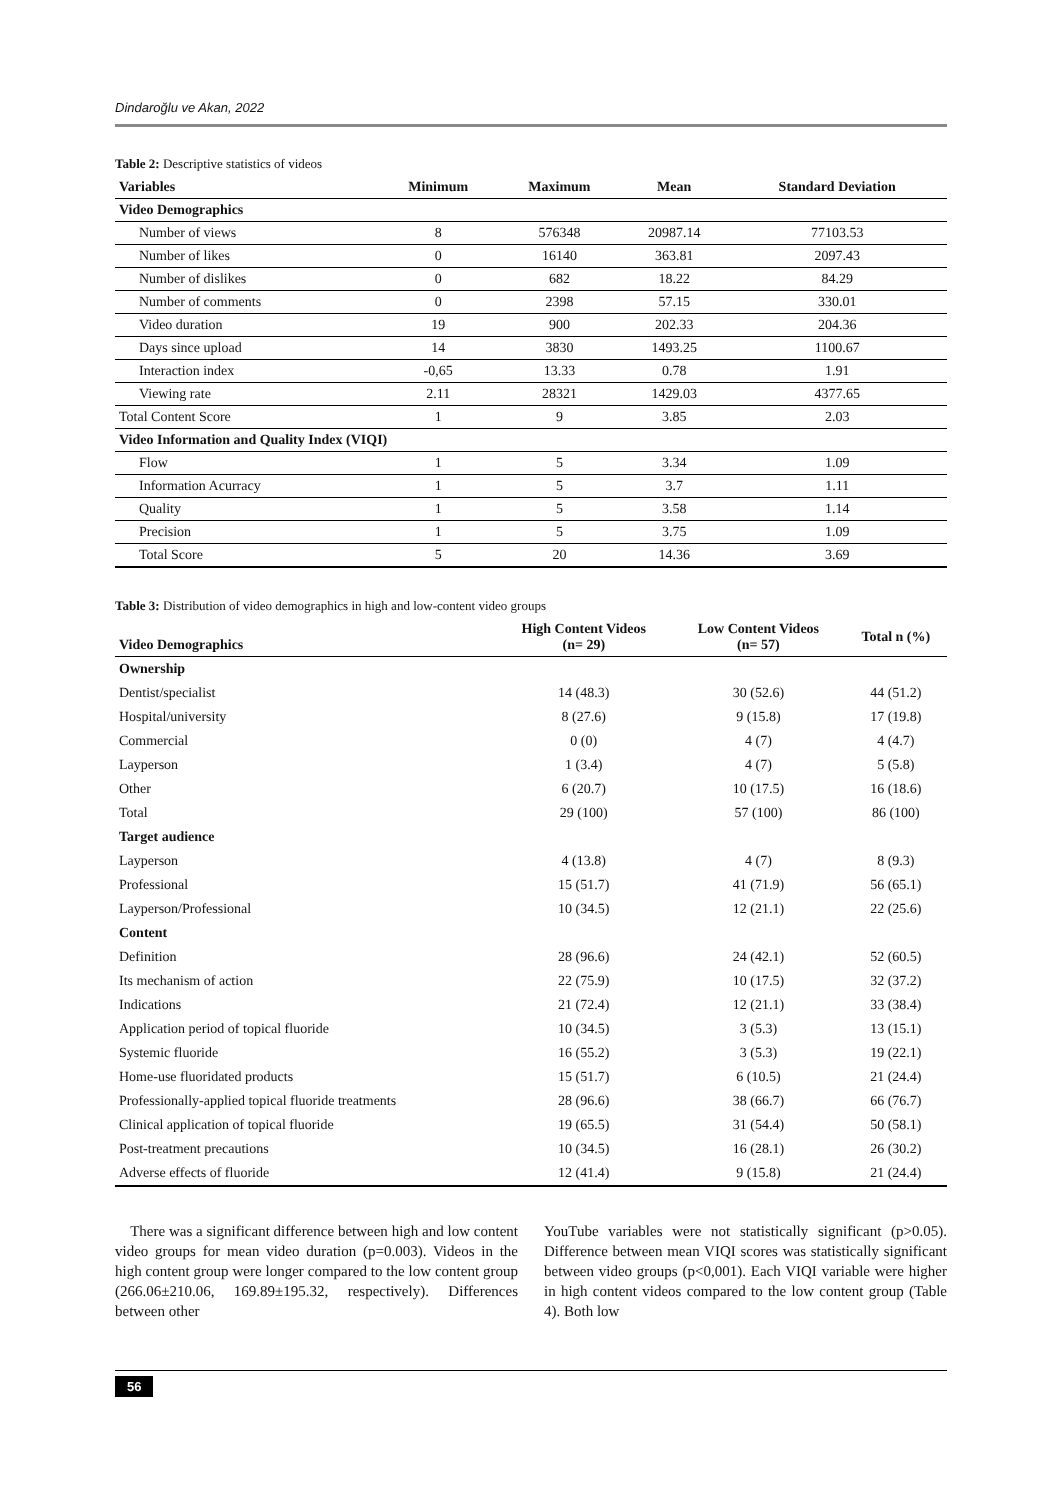Dindaroğlu ve Akan, 2022
Table 2: Descriptive statistics of videos
| Variables | Minimum | Maximum | Mean | Standard Deviation |
| --- | --- | --- | --- | --- |
| Video Demographics | | | | |
| Number of views | 8 | 576348 | 20987.14 | 77103.53 |
| Number of likes | 0 | 16140 | 363.81 | 2097.43 |
| Number of dislikes | 0 | 682 | 18.22 | 84.29 |
| Number of comments | 0 | 2398 | 57.15 | 330.01 |
| Video duration | 19 | 900 | 202.33 | 204.36 |
| Days since upload | 14 | 3830 | 1493.25 | 1100.67 |
| Interaction index | -0,65 | 13.33 | 0.78 | 1.91 |
| Viewing rate | 2.11 | 28321 | 1429.03 | 4377.65 |
| Total Content Score | 1 | 9 | 3.85 | 2.03 |
| Video Information and Quality Index (VIQI) | | | | |
| Flow | 1 | 5 | 3.34 | 1.09 |
| Information Acurracy | 1 | 5 | 3.7 | 1.11 |
| Quality | 1 | 5 | 3.58 | 1.14 |
| Precision | 1 | 5 | 3.75 | 1.09 |
| Total Score | 5 | 20 | 14.36 | 3.69 |
Table 3: Distribution of video demographics in high and low-content video groups
| Video Demographics | High Content Videos (n= 29) | Low Content Videos (n= 57) | Total n (%) |
| --- | --- | --- | --- |
| Ownership | | | |
| Dentist/specialist | 14 (48.3) | 30 (52.6) | 44 (51.2) |
| Hospital/university | 8 (27.6) | 9 (15.8) | 17 (19.8) |
| Commercial | 0 (0) | 4 (7) | 4 (4.7) |
| Layperson | 1 (3.4) | 4 (7) | 5 (5.8) |
| Other | 6 (20.7) | 10 (17.5) | 16 (18.6) |
| Total | 29 (100) | 57 (100) | 86 (100) |
| Target audience | | | |
| Layperson | 4 (13.8) | 4 (7) | 8 (9.3) |
| Professional | 15 (51.7) | 41 (71.9) | 56 (65.1) |
| Layperson/Professional | 10 (34.5) | 12 (21.1) | 22 (25.6) |
| Content | | | |
| Definition | 28 (96.6) | 24 (42.1) | 52 (60.5) |
| Its mechanism of action | 22 (75.9) | 10 (17.5) | 32 (37.2) |
| Indications | 21 (72.4) | 12 (21.1) | 33 (38.4) |
| Application period of topical fluoride | 10 (34.5) | 3 (5.3) | 13 (15.1) |
| Systemic fluoride | 16 (55.2) | 3 (5.3) | 19 (22.1) |
| Home-use fluoridated products | 15 (51.7) | 6 (10.5) | 21 (24.4) |
| Professionally-applied topical fluoride treatments | 28 (96.6) | 38 (66.7) | 66 (76.7) |
| Clinical application of topical fluoride | 19 (65.5) | 31 (54.4) | 50 (58.1) |
| Post-treatment precautions | 10 (34.5) | 16 (28.1) | 26 (30.2) |
| Adverse effects of fluoride | 12 (41.4) | 9 (15.8) | 21 (24.4) |
There was a significant difference between high and low content video groups for mean video duration (p=0.003). Videos in the high content group were longer compared to the low content group (266.06±210.06, 169.89±195.32, respectively). Differences between other
YouTube variables were not statistically significant (p>0.05). Difference between mean VIQI scores was statistically significant between video groups (p<0,001). Each VIQI variable were higher in high content videos compared to the low content group (Table 4). Both low
56